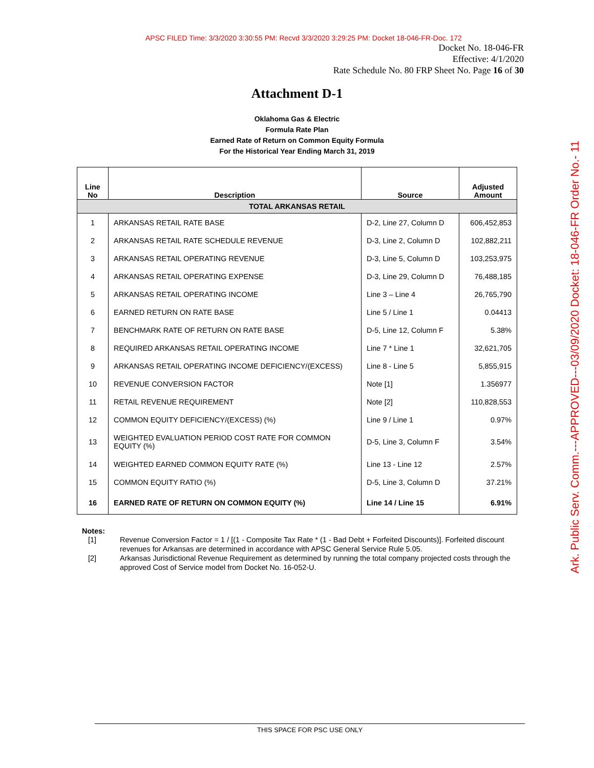APSC FILED Time: 3/3/2020 3:30:55 PM: Recvd 3/3/2020 3:29:25 PM: Docket 18-046-FR-Doc. 172
Docket No. 18-046-FR
Effective: 4/1/2020
Rate Schedule No. 80 FRP Sheet No. Page 16 of 30
Attachment D-1
Oklahoma Gas & Electric
Formula Rate Plan
Earned Rate of Return on Common Equity Formula
For the Historical Year Ending March 31, 2019
| Line No | Description | Source | Adjusted Amount |
| --- | --- | --- | --- |
| TOTAL ARKANSAS RETAIL | | | |
| 1 | ARKANSAS RETAIL RATE BASE | D-2, Line 27, Column D | 606,452,853 |
| 2 | ARKANSAS RETAIL RATE SCHEDULE REVENUE | D-3, Line 2, Column D | 102,882,211 |
| 3 | ARKANSAS RETAIL OPERATING REVENUE | D-3, Line 5, Column D | 103,253,975 |
| 4 | ARKANSAS RETAIL OPERATING EXPENSE | D-3, Line 29, Column D | 76,488,185 |
| 5 | ARKANSAS RETAIL OPERATING INCOME | Line 3 – Line 4 | 26,765,790 |
| 6 | EARNED RETURN ON RATE BASE | Line 5 / Line 1 | 0.04413 |
| 7 | BENCHMARK RATE OF RETURN ON RATE BASE | D-5, Line 12, Column F | 5.38% |
| 8 | REQUIRED ARKANSAS RETAIL OPERATING INCOME | Line 7 * Line 1 | 32,621,705 |
| 9 | ARKANSAS RETAIL OPERATING INCOME DEFICIENCY/(EXCESS) | Line 8 - Line 5 | 5,855,915 |
| 10 | REVENUE CONVERSION FACTOR | Note [1] | 1.356977 |
| 11 | RETAIL REVENUE REQUIREMENT | Note [2] | 110,828,553 |
| 12 | COMMON EQUITY DEFICIENCY/(EXCESS) (%) | Line 9 / Line 1 | 0.97% |
| 13 | WEIGHTED EVALUATION PERIOD COST RATE FOR COMMON EQUITY (%) | D-5, Line 3, Column F | 3.54% |
| 14 | WEIGHTED EARNED COMMON EQUITY RATE (%) | Line 13 - Line 12 | 2.57% |
| 15 | COMMON EQUITY RATIO (%) | D-5, Line 3, Column D | 37.21% |
| 16 | EARNED RATE OF RETURN ON COMMON EQUITY (%) | Line 14 / Line 15 | 6.91% |
Notes:
[1] Revenue Conversion Factor = 1 / [(1 - Composite Tax Rate * (1 - Bad Debt + Forfeited Discounts)]. Forfeited discount revenues for Arkansas are determined in accordance with APSC General Service Rule 5.05.
[2] Arkansas Jurisdictional Revenue Requirement as determined by running the total company projected costs through the approved Cost of Service model from Docket No. 16-052-U.
Ark. Public Serv. Comm.---APPROVED---03/09/2020 Docket: 18-046-FR Order No.- 11
THIS SPACE FOR PSC USE ONLY